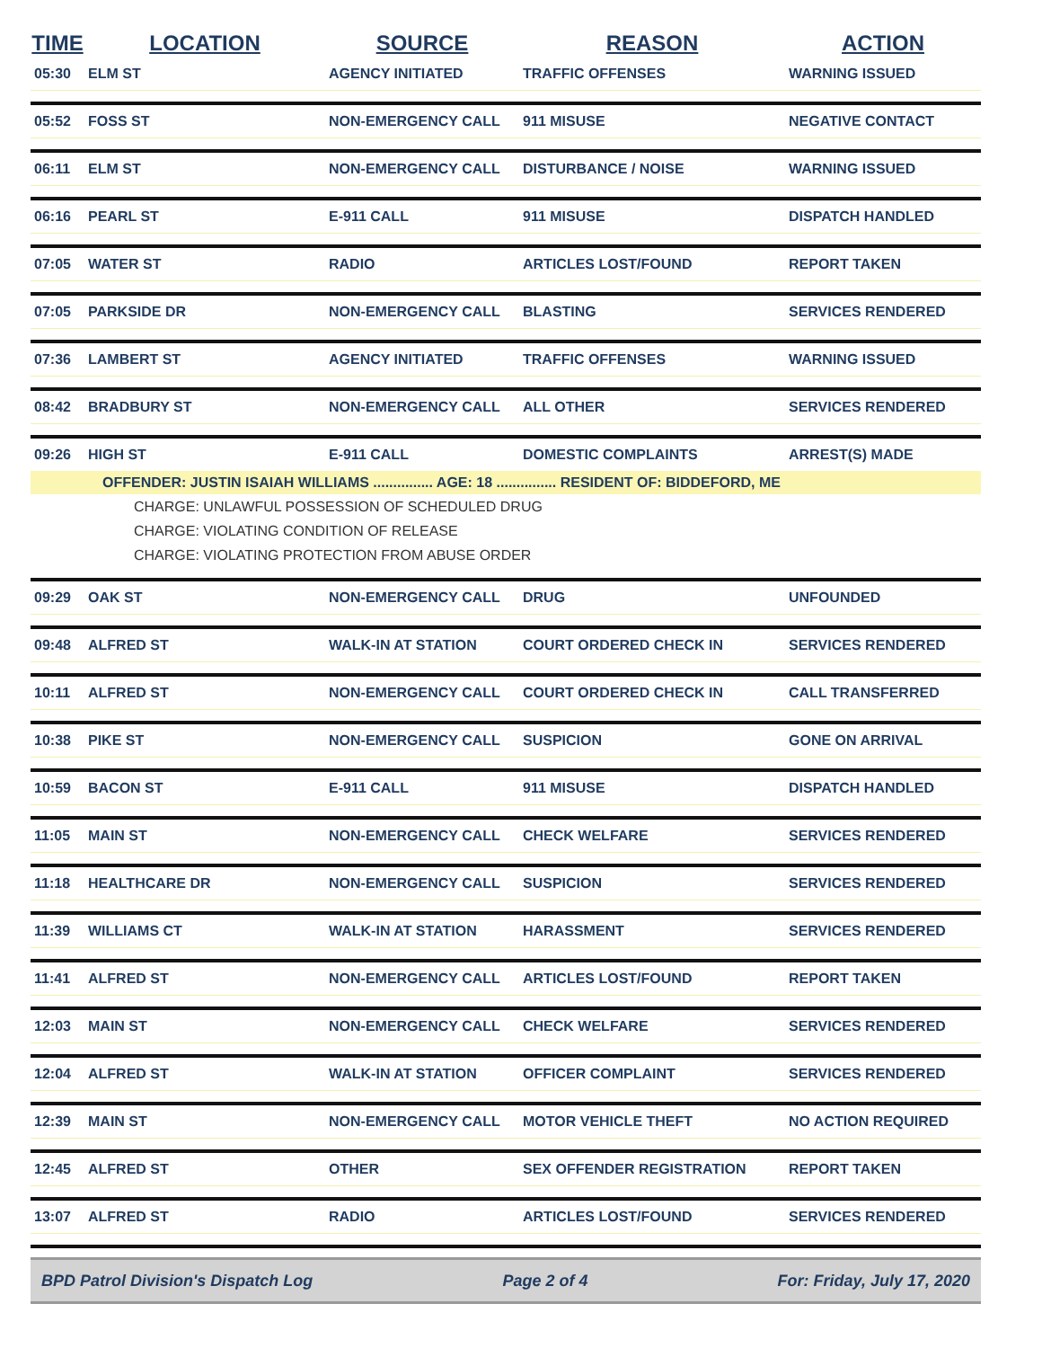| TIME | LOCATION | SOURCE | REASON | ACTION |
| --- | --- | --- | --- | --- |
| 05:30 | ELM ST | AGENCY INITIATED | TRAFFIC OFFENSES | WARNING ISSUED |
| 05:52 | FOSS ST | NON-EMERGENCY CALL | 911 MISUSE | NEGATIVE CONTACT |
| 06:11 | ELM ST | NON-EMERGENCY CALL | DISTURBANCE / NOISE | WARNING ISSUED |
| 06:16 | PEARL ST | E-911 CALL | 911 MISUSE | DISPATCH HANDLED |
| 07:05 | WATER ST | RADIO | ARTICLES LOST/FOUND | REPORT TAKEN |
| 07:05 | PARKSIDE DR | NON-EMERGENCY CALL | BLASTING | SERVICES RENDERED |
| 07:36 | LAMBERT ST | AGENCY INITIATED | TRAFFIC OFFENSES | WARNING ISSUED |
| 08:42 | BRADBURY ST | NON-EMERGENCY CALL | ALL OTHER | SERVICES RENDERED |
| 09:26 | HIGH ST | E-911 CALL | DOMESTIC COMPLAINTS | ARREST(S) MADE |
| OFFENDER: JUSTIN ISAIAH WILLIAMS ............... AGE: 18 ............... RESIDENT OF: BIDDEFORD, ME | | | | |
| CHARGE: UNLAWFUL POSSESSION OF SCHEDULED DRUG | | | | |
| CHARGE: VIOLATING CONDITION OF RELEASE | | | | |
| CHARGE: VIOLATING PROTECTION FROM ABUSE ORDER | | | | |
| 09:29 | OAK ST | NON-EMERGENCY CALL | DRUG | UNFOUNDED |
| 09:48 | ALFRED ST | WALK-IN AT STATION | COURT ORDERED CHECK IN | SERVICES RENDERED |
| 10:11 | ALFRED ST | NON-EMERGENCY CALL | COURT ORDERED CHECK IN | CALL TRANSFERRED |
| 10:38 | PIKE ST | NON-EMERGENCY CALL | SUSPICION | GONE ON ARRIVAL |
| 10:59 | BACON ST | E-911 CALL | 911 MISUSE | DISPATCH HANDLED |
| 11:05 | MAIN ST | NON-EMERGENCY CALL | CHECK WELFARE | SERVICES RENDERED |
| 11:18 | HEALTHCARE DR | NON-EMERGENCY CALL | SUSPICION | SERVICES RENDERED |
| 11:39 | WILLIAMS CT | WALK-IN AT STATION | HARASSMENT | SERVICES RENDERED |
| 11:41 | ALFRED ST | NON-EMERGENCY CALL | ARTICLES LOST/FOUND | REPORT TAKEN |
| 12:03 | MAIN ST | NON-EMERGENCY CALL | CHECK WELFARE | SERVICES RENDERED |
| 12:04 | ALFRED ST | WALK-IN AT STATION | OFFICER COMPLAINT | SERVICES RENDERED |
| 12:39 | MAIN ST | NON-EMERGENCY CALL | MOTOR VEHICLE THEFT | NO ACTION REQUIRED |
| 12:45 | ALFRED ST | OTHER | SEX OFFENDER REGISTRATION | REPORT TAKEN |
| 13:07 | ALFRED ST | RADIO | ARTICLES LOST/FOUND | SERVICES RENDERED |
BPD Patrol Division's Dispatch Log Page 2 of 4 For: Friday, July 17, 2020